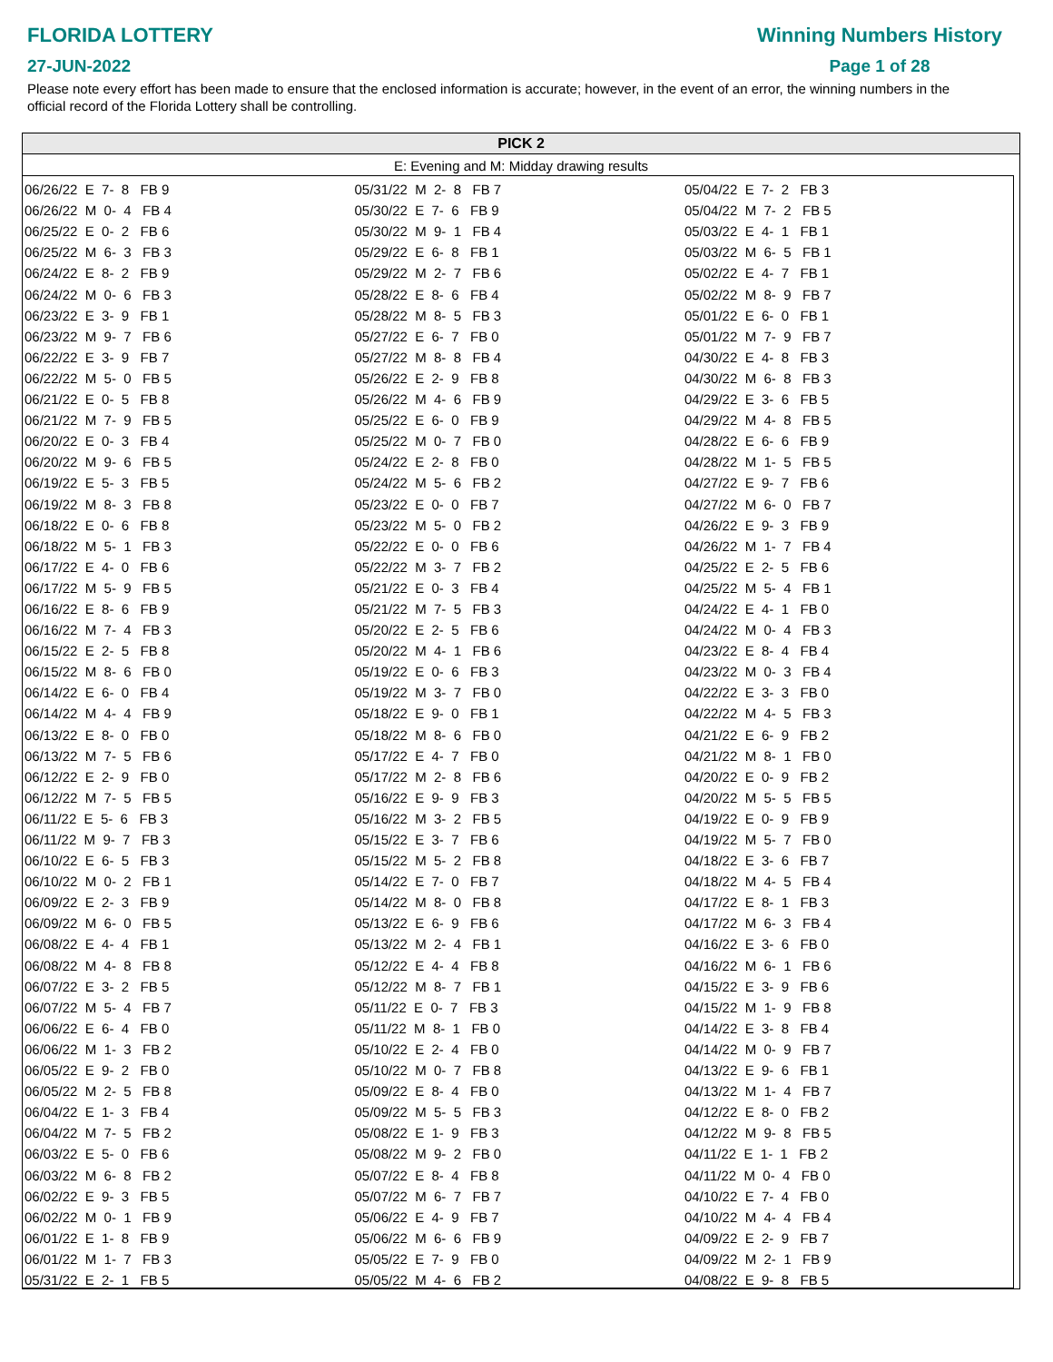FLORIDA LOTTERY
27-JUN-2022
Winning Numbers History
Page 1 of 28
Please note every effort has been made to ensure that the enclosed information is accurate; however, in the event of an error, the winning numbers in the official record of the Florida Lottery shall be controlling.
PICK 2
E: Evening and M: Midday drawing results
| 06/26/22 E 7- 8 FB 9 | 05/31/22 M 2- 8 FB 7 | 05/04/22 E 7- 2 FB 3 |
| 06/26/22 M 0- 4 FB 4 | 05/30/22 E 7- 6 FB 9 | 05/04/22 M 7- 2 FB 5 |
| 06/25/22 E 0- 2 FB 6 | 05/30/22 M 9- 1 FB 4 | 05/03/22 E 4- 1 FB 1 |
| 06/25/22 M 6- 3 FB 3 | 05/29/22 E 6- 8 FB 1 | 05/03/22 M 6- 5 FB 1 |
| 06/24/22 E 8- 2 FB 9 | 05/29/22 M 2- 7 FB 6 | 05/02/22 E 4- 7 FB 1 |
| 06/24/22 M 0- 6 FB 3 | 05/28/22 E 8- 6 FB 4 | 05/02/22 M 8- 9 FB 7 |
| 06/23/22 E 3- 9 FB 1 | 05/28/22 M 8- 5 FB 3 | 05/01/22 E 6- 0 FB 1 |
| 06/23/22 M 9- 7 FB 6 | 05/27/22 E 6- 7 FB 0 | 05/01/22 M 7- 9 FB 7 |
| 06/22/22 E 3- 9 FB 7 | 05/27/22 M 8- 8 FB 4 | 04/30/22 E 4- 8 FB 3 |
| 06/22/22 M 5- 0 FB 5 | 05/26/22 E 2- 9 FB 8 | 04/30/22 M 6- 8 FB 3 |
| 06/21/22 E 0- 5 FB 8 | 05/26/22 M 4- 6 FB 9 | 04/29/22 E 3- 6 FB 5 |
| 06/21/22 M 7- 9 FB 5 | 05/25/22 E 6- 0 FB 9 | 04/29/22 M 4- 8 FB 5 |
| 06/20/22 E 0- 3 FB 4 | 05/25/22 M 0- 7 FB 0 | 04/28/22 E 6- 6 FB 9 |
| 06/20/22 M 9- 6 FB 5 | 05/24/22 E 2- 8 FB 0 | 04/28/22 M 1- 5 FB 5 |
| 06/19/22 E 5- 3 FB 5 | 05/24/22 M 5- 6 FB 2 | 04/27/22 E 9- 7 FB 6 |
| 06/19/22 M 8- 3 FB 8 | 05/23/22 E 0- 0 FB 7 | 04/27/22 M 6- 0 FB 7 |
| 06/18/22 E 0- 6 FB 8 | 05/23/22 M 5- 0 FB 2 | 04/26/22 E 9- 3 FB 9 |
| 06/18/22 M 5- 1 FB 3 | 05/22/22 E 0- 0 FB 6 | 04/26/22 M 1- 7 FB 4 |
| 06/17/22 E 4- 0 FB 6 | 05/22/22 M 3- 7 FB 2 | 04/25/22 E 2- 5 FB 6 |
| 06/17/22 M 5- 9 FB 5 | 05/21/22 E 0- 3 FB 4 | 04/25/22 M 5- 4 FB 1 |
| 06/16/22 E 8- 6 FB 9 | 05/21/22 M 7- 5 FB 3 | 04/24/22 E 4- 1 FB 0 |
| 06/16/22 M 7- 4 FB 3 | 05/20/22 E 2- 5 FB 6 | 04/24/22 M 0- 4 FB 3 |
| 06/15/22 E 2- 5 FB 8 | 05/20/22 M 4- 1 FB 6 | 04/23/22 E 8- 4 FB 4 |
| 06/15/22 M 8- 6 FB 0 | 05/19/22 E 0- 6 FB 3 | 04/23/22 M 0- 3 FB 4 |
| 06/14/22 E 6- 0 FB 4 | 05/19/22 M 3- 7 FB 0 | 04/22/22 E 3- 3 FB 0 |
| 06/14/22 M 4- 4 FB 9 | 05/18/22 E 9- 0 FB 1 | 04/22/22 M 4- 5 FB 3 |
| 06/13/22 E 8- 0 FB 0 | 05/18/22 M 8- 6 FB 0 | 04/21/22 E 6- 9 FB 2 |
| 06/13/22 M 7- 5 FB 6 | 05/17/22 E 4- 7 FB 0 | 04/21/22 M 8- 1 FB 0 |
| 06/12/22 E 2- 9 FB 0 | 05/17/22 M 2- 8 FB 6 | 04/20/22 E 0- 9 FB 2 |
| 06/12/22 M 7- 5 FB 5 | 05/16/22 E 9- 9 FB 3 | 04/20/22 M 5- 5 FB 5 |
| 06/11/22 E 5- 6 FB 3 | 05/16/22 M 3- 2 FB 5 | 04/19/22 E 0- 9 FB 9 |
| 06/11/22 M 9- 7 FB 3 | 05/15/22 E 3- 7 FB 6 | 04/19/22 M 5- 7 FB 0 |
| 06/10/22 E 6- 5 FB 3 | 05/15/22 M 5- 2 FB 8 | 04/18/22 E 3- 6 FB 7 |
| 06/10/22 M 0- 2 FB 1 | 05/14/22 E 7- 0 FB 7 | 04/18/22 M 4- 5 FB 4 |
| 06/09/22 E 2- 3 FB 9 | 05/14/22 M 8- 0 FB 8 | 04/17/22 E 8- 1 FB 3 |
| 06/09/22 M 6- 0 FB 5 | 05/13/22 E 6- 9 FB 6 | 04/17/22 M 6- 3 FB 4 |
| 06/08/22 E 4- 4 FB 1 | 05/13/22 M 2- 4 FB 1 | 04/16/22 E 3- 6 FB 0 |
| 06/08/22 M 4- 8 FB 8 | 05/12/22 E 4- 4 FB 8 | 04/16/22 M 6- 1 FB 6 |
| 06/07/22 E 3- 2 FB 5 | 05/12/22 M 8- 7 FB 1 | 04/15/22 E 3- 9 FB 6 |
| 06/07/22 M 5- 4 FB 7 | 05/11/22 E 0- 7 FB 3 | 04/15/22 M 1- 9 FB 8 |
| 06/06/22 E 6- 4 FB 0 | 05/11/22 M 8- 1 FB 0 | 04/14/22 E 3- 8 FB 4 |
| 06/06/22 M 1- 3 FB 2 | 05/10/22 E 2- 4 FB 0 | 04/14/22 M 0- 9 FB 7 |
| 06/05/22 E 9- 2 FB 0 | 05/10/22 M 0- 7 FB 8 | 04/13/22 E 9- 6 FB 1 |
| 06/05/22 M 2- 5 FB 8 | 05/09/22 E 8- 4 FB 0 | 04/13/22 M 1- 4 FB 7 |
| 06/04/22 E 1- 3 FB 4 | 05/09/22 M 5- 5 FB 3 | 04/12/22 E 8- 0 FB 2 |
| 06/04/22 M 7- 5 FB 2 | 05/08/22 E 1- 9 FB 3 | 04/12/22 M 9- 8 FB 5 |
| 06/03/22 E 5- 0 FB 6 | 05/08/22 M 9- 2 FB 0 | 04/11/22 E 1- 1 FB 2 |
| 06/03/22 M 6- 8 FB 2 | 05/07/22 E 8- 4 FB 8 | 04/11/22 M 0- 4 FB 0 |
| 06/02/22 E 9- 3 FB 5 | 05/07/22 M 6- 7 FB 7 | 04/10/22 E 7- 4 FB 0 |
| 06/02/22 M 0- 1 FB 9 | 05/06/22 E 4- 9 FB 7 | 04/10/22 M 4- 4 FB 4 |
| 06/01/22 E 1- 8 FB 9 | 05/06/22 M 6- 6 FB 9 | 04/09/22 E 2- 9 FB 7 |
| 06/01/22 M 1- 7 FB 3 | 05/05/22 E 7- 9 FB 0 | 04/09/22 M 2- 1 FB 9 |
| 05/31/22 E 2- 1 FB 5 | 05/05/22 M 4- 6 FB 2 | 04/08/22 E 9- 8 FB 5 |